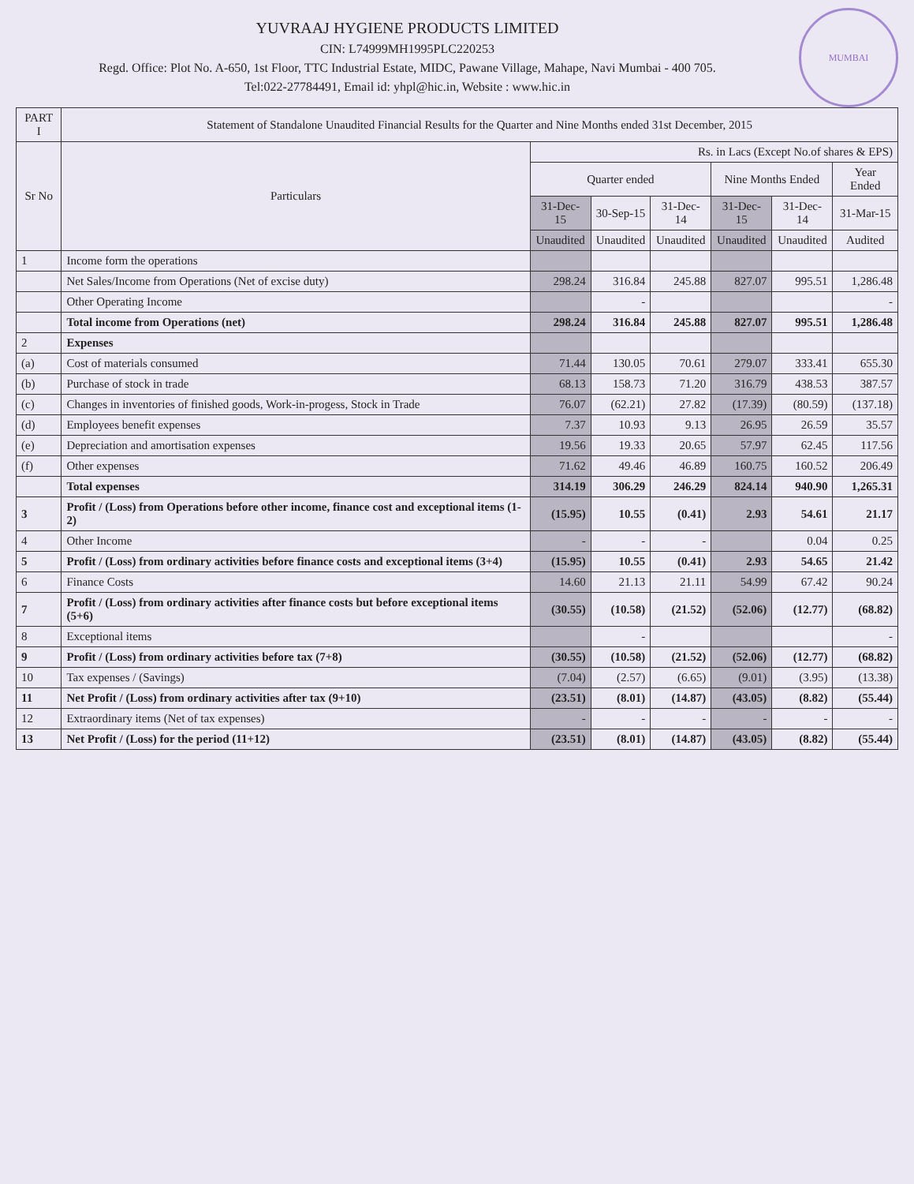MUMBAI
YUVRAAJ HYGIENE PRODUCTS LIMITED
CIN: L74999MH1995PLC220253
Regd. Office: Plot No. A-650, 1st Floor, TTC Industrial Estate, MIDC, Pawane Village, Mahape, Navi Mumbai - 400 705.
Tel:022-27784491, Email id: yhpl@hic.in, Website : www.hic.in
| PART I | Statement of Standalone Unaudited Financial Results for the Quarter and Nine Months ended 31st December, 2015 | | | | | | |
| --- | --- | --- | --- | --- | --- | --- | --- |
| Sr No | Particulars | Rs. in Lacs (Except No.of shares & EPS) | | | | | |
| | | Quarter ended | | | Nine Months Ended | | Year Ended |
| | | 31-Dec-15 | 30-Sep-15 | 31-Dec-14 | 31-Dec-15 | 31-Dec-14 | 31-Mar-15 |
| | | Unaudited | Unaudited | Unaudited | Unaudited | Unaudited | Audited |
| 1 | Income form the operations | | | | | | |
| | Net Sales/Income from Operations (Net of excise duty) | 298.24 | 316.84 | 245.88 | 827.07 | 995.51 | 1,286.48 |
| | Other Operating Income | | - | | | | - |
| | Total income from Operations (net) | 298.24 | 316.84 | 245.88 | 827.07 | 995.51 | 1,286.48 |
| 2 | Expenses | | | | | | |
| (a) | Cost of materials consumed | 71.44 | 130.05 | 70.61 | 279.07 | 333.41 | 655.30 |
| (b) | Purchase of stock in trade | 68.13 | 158.73 | 71.20 | 316.79 | 438.53 | 387.57 |
| (c) | Changes in inventories of finished goods, Work-in-progess, Stock in Trade | 76.07 | (62.21) | 27.82 | (17.39) | (80.59) | (137.18) |
| (d) | Employees benefit expenses | 7.37 | 10.93 | 9.13 | 26.95 | 26.59 | 35.57 |
| (e) | Depreciation and amortisation expenses | 19.56 | 19.33 | 20.65 | 57.97 | 62.45 | 117.56 |
| (f) | Other expenses | 71.62 | 49.46 | 46.89 | 160.75 | 160.52 | 206.49 |
| | Total expenses | 314.19 | 306.29 | 246.29 | 824.14 | 940.90 | 1,265.31 |
| 3 | Profit / (Loss) from Operations before other income, finance cost and exceptional items (1-2) | (15.95) | 10.55 | (0.41) | 2.93 | 54.61 | 21.17 |
| 4 | Other Income | - | - | - | | 0.04 | 0.25 |
| 5 | Profit / (Loss) from ordinary activities before finance costs and exceptional items (3+4) | (15.95) | 10.55 | (0.41) | 2.93 | 54.65 | 21.42 |
| 6 | Finance Costs | 14.60 | 21.13 | 21.11 | 54.99 | 67.42 | 90.24 |
| 7 | Profit / (Loss) from ordinary activities after finance costs but before exceptional items (5+6) | (30.55) | (10.58) | (21.52) | (52.06) | (12.77) | (68.82) |
| 8 | Exceptional items | | - | | | | - |
| 9 | Profit / (Loss) from ordinary activities before tax (7+8) | (30.55) | (10.58) | (21.52) | (52.06) | (12.77) | (68.82) |
| 10 | Tax expenses / (Savings) | (7.04) | (2.57) | (6.65) | (9.01) | (3.95) | (13.38) |
| 11 | Net Profit / (Loss) from ordinary activities after tax (9+10) | (23.51) | (8.01) | (14.87) | (43.05) | (8.82) | (55.44) |
| 12 | Extraordinary items (Net of tax expenses) | - | - | - | - | - | - |
| 13 | Net Profit / (Loss) for the period (11+12) | (23.51) | (8.01) | (14.87) | (43.05) | (8.82) | (55.44) |